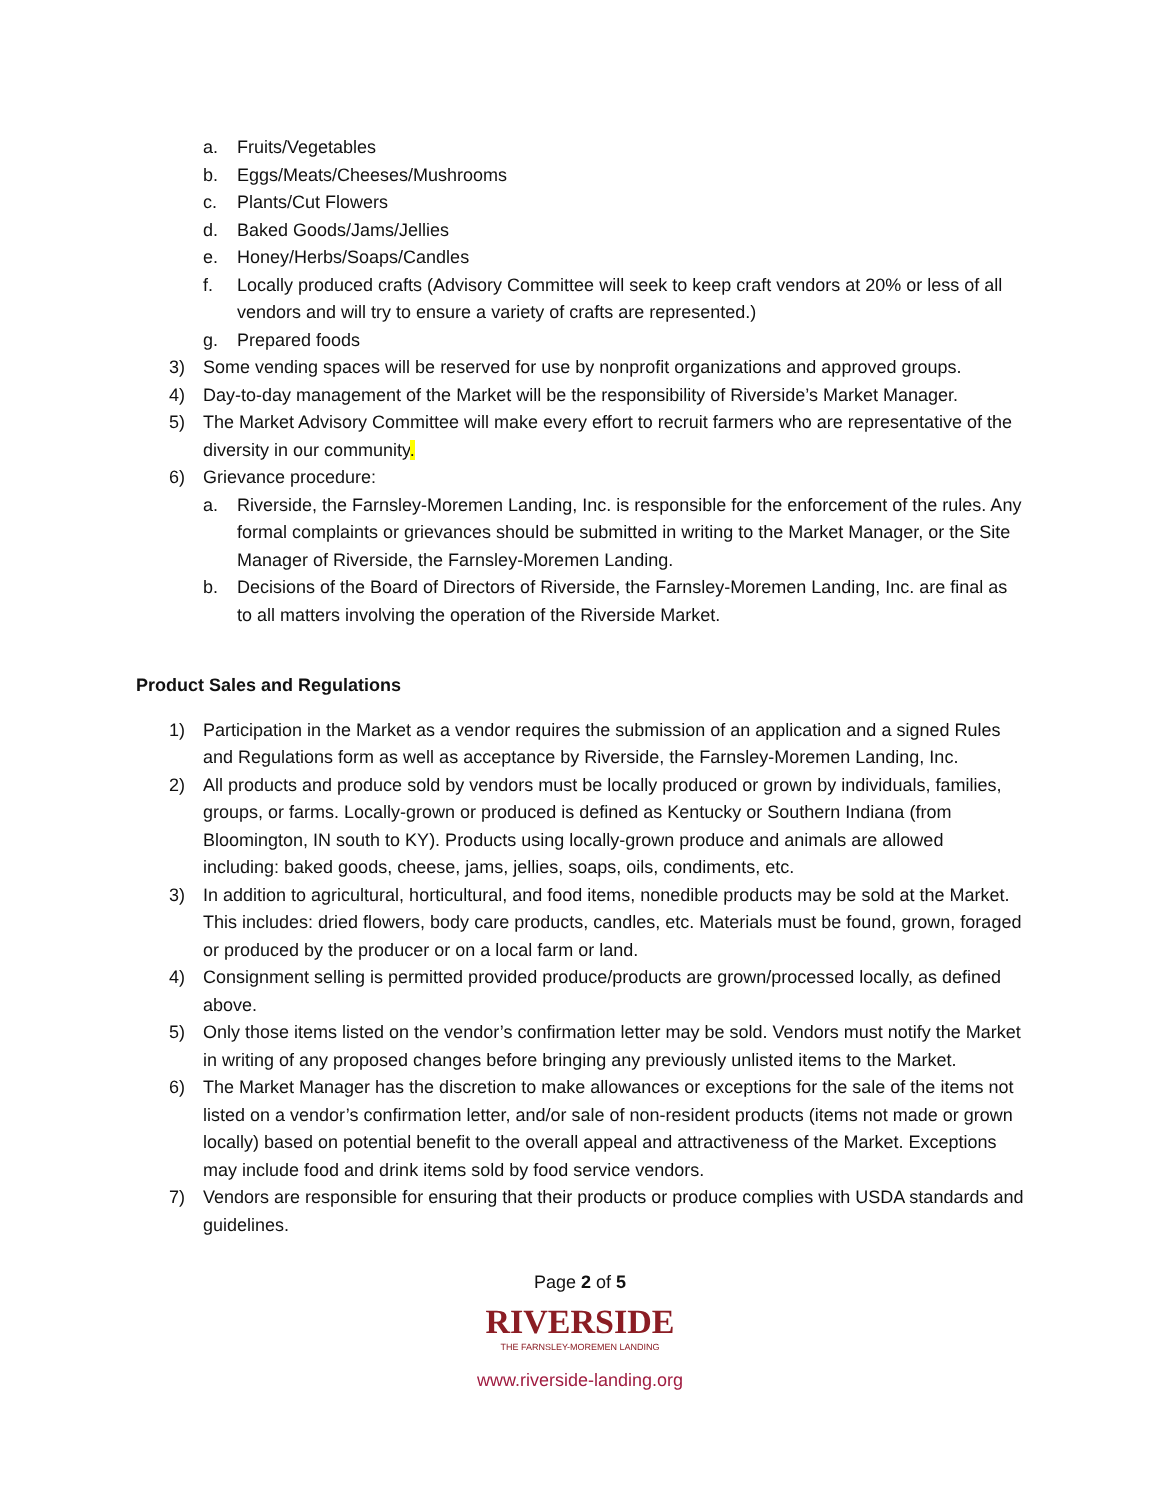a. Fruits/Vegetables
b. Eggs/Meats/Cheeses/Mushrooms
c. Plants/Cut Flowers
d. Baked Goods/Jams/Jellies
e. Honey/Herbs/Soaps/Candles
f. Locally produced crafts (Advisory Committee will seek to keep craft vendors at 20% or less of all vendors and will try to ensure a variety of crafts are represented.)
g. Prepared foods
3) Some vending spaces will be reserved for use by nonprofit organizations and approved groups.
4) Day-to-day management of the Market will be the responsibility of Riverside’s Market Manager.
5) The Market Advisory Committee will make every effort to recruit farmers who are representative of the diversity in our community.
6) Grievance procedure:
a. Riverside, the Farnsley-Moremen Landing, Inc. is responsible for the enforcement of the rules. Any formal complaints or grievances should be submitted in writing to the Market Manager, or the Site Manager of Riverside, the Farnsley-Moremen Landing.
b. Decisions of the Board of Directors of Riverside, the Farnsley-Moremen Landing, Inc. are final as to all matters involving the operation of the Riverside Market.
Product Sales and Regulations
1) Participation in the Market as a vendor requires the submission of an application and a signed Rules and Regulations form as well as acceptance by Riverside, the Farnsley-Moremen Landing, Inc.
2) All products and produce sold by vendors must be locally produced or grown by individuals, families, groups, or farms. Locally-grown or produced is defined as Kentucky or Southern Indiana (from Bloomington, IN south to KY). Products using locally-grown produce and animals are allowed including: baked goods, cheese, jams, jellies, soaps, oils, condiments, etc.
3) In addition to agricultural, horticultural, and food items, nonedible products may be sold at the Market. This includes: dried flowers, body care products, candles, etc. Materials must be found, grown, foraged or produced by the producer or on a local farm or land.
4) Consignment selling is permitted provided produce/products are grown/processed locally, as defined above.
5) Only those items listed on the vendor’s confirmation letter may be sold. Vendors must notify the Market in writing of any proposed changes before bringing any previously unlisted items to the Market.
6) The Market Manager has the discretion to make allowances or exceptions for the sale of the items not listed on a vendor’s confirmation letter, and/or sale of non-resident products (items not made or grown locally) based on potential benefit to the overall appeal and attractiveness of the Market. Exceptions may include food and drink items sold by food service vendors.
7) Vendors are responsible for ensuring that their products or produce complies with USDA standards and guidelines.
Page 2 of 5
RIVERSIDE
THE FARNSLEY-MOREMEN LANDING
www.riverside-landing.org